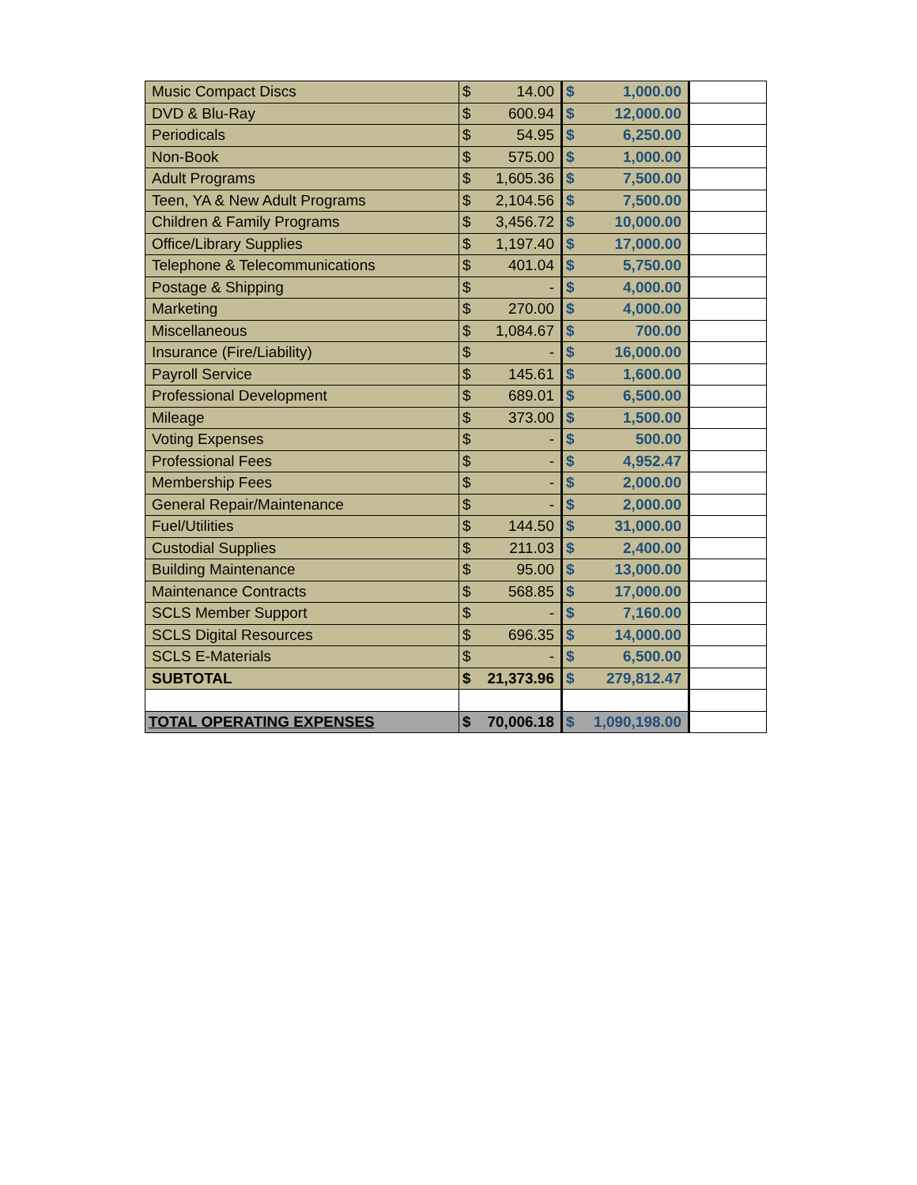| Music Compact Discs | $ | 14.00 | $ | 1,000.00 | |
| DVD & Blu-Ray | $ | 600.94 | $ | 12,000.00 | |
| Periodicals | $ | 54.95 | $ | 6,250.00 | |
| Non-Book | $ | 575.00 | $ | 1,000.00 | |
| Adult Programs | $ | 1,605.36 | $ | 7,500.00 | |
| Teen, YA & New Adult Programs | $ | 2,104.56 | $ | 7,500.00 | |
| Children & Family Programs | $ | 3,456.72 | $ | 10,000.00 | |
| Office/Library Supplies | $ | 1,197.40 | $ | 17,000.00 | |
| Telephone & Telecommunications | $ | 401.04 | $ | 5,750.00 | |
| Postage & Shipping | $ | - | $ | 4,000.00 | |
| Marketing | $ | 270.00 | $ | 4,000.00 | |
| Miscellaneous | $ | 1,084.67 | $ | 700.00 | |
| Insurance (Fire/Liability) | $ | - | $ | 16,000.00 | |
| Payroll Service | $ | 145.61 | $ | 1,600.00 | |
| Professional Development | $ | 689.01 | $ | 6,500.00 | |
| Mileage | $ | 373.00 | $ | 1,500.00 | |
| Voting Expenses | $ | - | $ | 500.00 | |
| Professional Fees | $ | - | $ | 4,952.47 | |
| Membership Fees | $ | - | $ | 2,000.00 | |
| General Repair/Maintenance | $ | - | $ | 2,000.00 | |
| Fuel/Utilities | $ | 144.50 | $ | 31,000.00 | |
| Custodial Supplies | $ | 211.03 | $ | 2,400.00 | |
| Building Maintenance | $ | 95.00 | $ | 13,000.00 | |
| Maintenance Contracts | $ | 568.85 | $ | 17,000.00 | |
| SCLS Member Support | $ | - | $ | 7,160.00 | |
| SCLS Digital Resources | $ | 696.35 | $ | 14,000.00 | |
| SCLS E-Materials | $ | - | $ | 6,500.00 | |
| SUBTOTAL | $ | 21,373.96 | $ | 279,812.47 | |
| TOTAL OPERATING EXPENSES | $ | 70,006.18 | $ | 1,090,198.00 | |